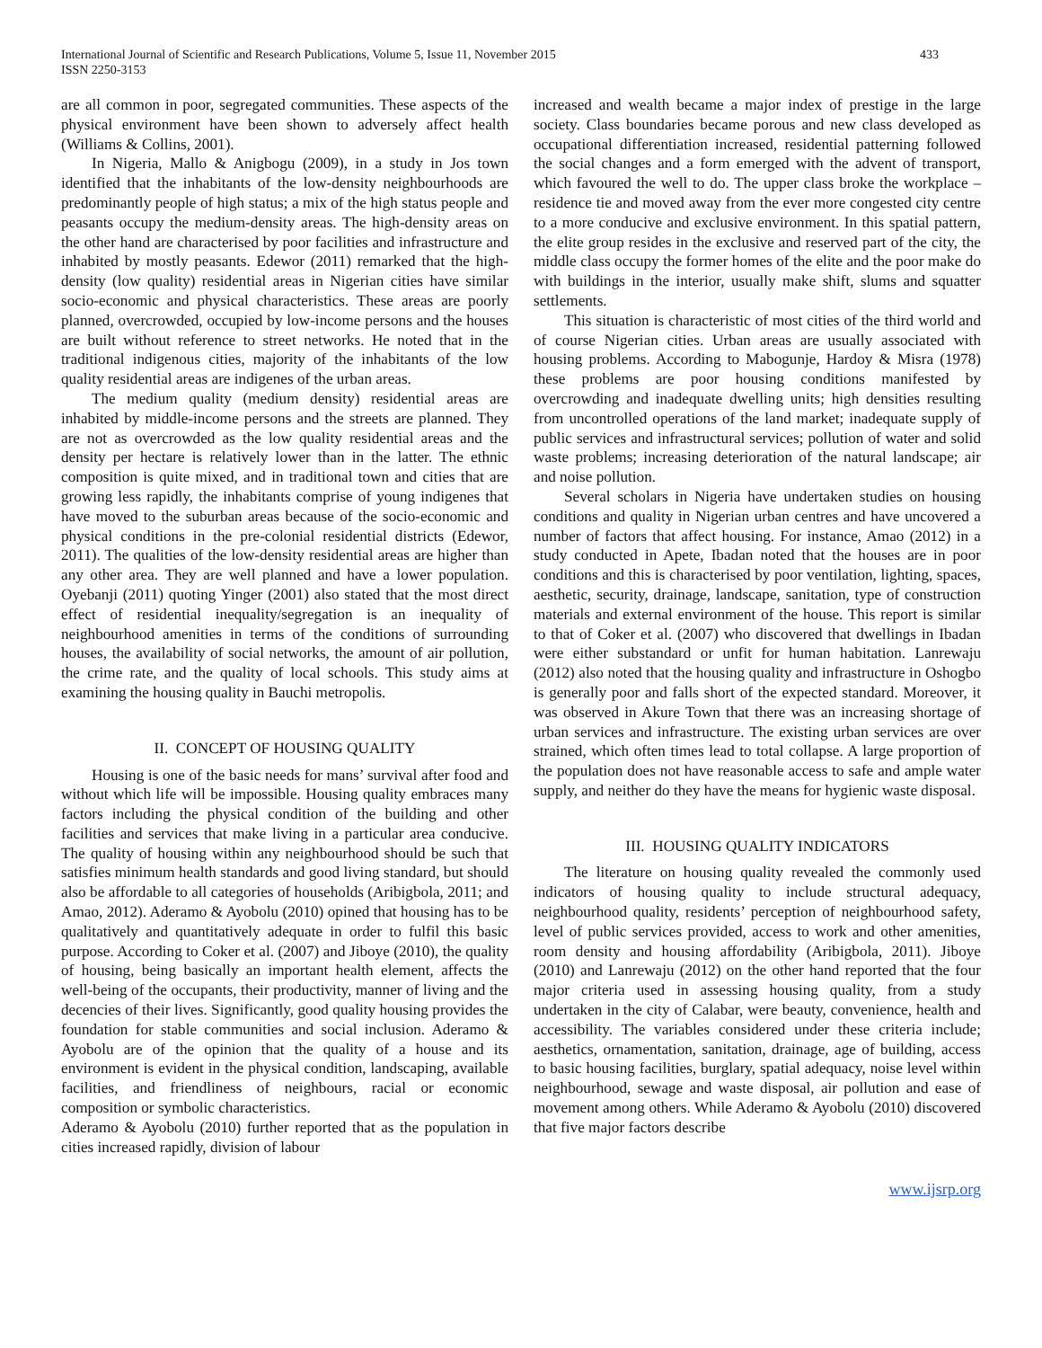International Journal of Scientific and Research Publications, Volume 5, Issue 11, November 2015
ISSN 2250-3153
433
are all common in poor, segregated communities. These aspects of the physical environment have been shown to adversely affect health (Williams & Collins, 2001).
In Nigeria, Mallo & Anigbogu (2009), in a study in Jos town identified that the inhabitants of the low-density neighbourhoods are predominantly people of high status; a mix of the high status people and peasants occupy the medium-density areas. The high-density areas on the other hand are characterised by poor facilities and infrastructure and inhabited by mostly peasants. Edewor (2011) remarked that the high-density (low quality) residential areas in Nigerian cities have similar socio-economic and physical characteristics. These areas are poorly planned, overcrowded, occupied by low-income persons and the houses are built without reference to street networks. He noted that in the traditional indigenous cities, majority of the inhabitants of the low quality residential areas are indigenes of the urban areas.
The medium quality (medium density) residential areas are inhabited by middle-income persons and the streets are planned. They are not as overcrowded as the low quality residential areas and the density per hectare is relatively lower than in the latter. The ethnic composition is quite mixed, and in traditional town and cities that are growing less rapidly, the inhabitants comprise of young indigenes that have moved to the suburban areas because of the socio-economic and physical conditions in the pre-colonial residential districts (Edewor, 2011). The qualities of the low-density residential areas are higher than any other area. They are well planned and have a lower population. Oyebanji (2011) quoting Yinger (2001) also stated that the most direct effect of residential inequality/segregation is an inequality of neighbourhood amenities in terms of the conditions of surrounding houses, the availability of social networks, the amount of air pollution, the crime rate, and the quality of local schools. This study aims at examining the housing quality in Bauchi metropolis.
II. CONCEPT OF HOUSING QUALITY
Housing is one of the basic needs for mans’ survival after food and without which life will be impossible. Housing quality embraces many factors including the physical condition of the building and other facilities and services that make living in a particular area conducive. The quality of housing within any neighbourhood should be such that satisfies minimum health standards and good living standard, but should also be affordable to all categories of households (Aribigbola, 2011; and Amao, 2012). Aderamo & Ayobolu (2010) opined that housing has to be qualitatively and quantitatively adequate in order to fulfil this basic purpose. According to Coker et al. (2007) and Jiboye (2010), the quality of housing, being basically an important health element, affects the well-being of the occupants, their productivity, manner of living and the decencies of their lives. Significantly, good quality housing provides the foundation for stable communities and social inclusion. Aderamo & Ayobolu are of the opinion that the quality of a house and its environment is evident in the physical condition, landscaping, available facilities, and friendliness of neighbours, racial or economic composition or symbolic characteristics.
Aderamo & Ayobolu (2010) further reported that as the population in cities increased rapidly, division of labour
increased and wealth became a major index of prestige in the large society. Class boundaries became porous and new class developed as occupational differentiation increased, residential patterning followed the social changes and a form emerged with the advent of transport, which favoured the well to do. The upper class broke the workplace – residence tie and moved away from the ever more congested city centre to a more conducive and exclusive environment. In this spatial pattern, the elite group resides in the exclusive and reserved part of the city, the middle class occupy the former homes of the elite and the poor make do with buildings in the interior, usually make shift, slums and squatter settlements.
This situation is characteristic of most cities of the third world and of course Nigerian cities. Urban areas are usually associated with housing problems. According to Mabogunje, Hardoy & Misra (1978) these problems are poor housing conditions manifested by overcrowding and inadequate dwelling units; high densities resulting from uncontrolled operations of the land market; inadequate supply of public services and infrastructural services; pollution of water and solid waste problems; increasing deterioration of the natural landscape; air and noise pollution.
Several scholars in Nigeria have undertaken studies on housing conditions and quality in Nigerian urban centres and have uncovered a number of factors that affect housing. For instance, Amao (2012) in a study conducted in Apete, Ibadan noted that the houses are in poor conditions and this is characterised by poor ventilation, lighting, spaces, aesthetic, security, drainage, landscape, sanitation, type of construction materials and external environment of the house. This report is similar to that of Coker et al. (2007) who discovered that dwellings in Ibadan were either substandard or unfit for human habitation. Lanrewaju (2012) also noted that the housing quality and infrastructure in Oshogbo is generally poor and falls short of the expected standard. Moreover, it was observed in Akure Town that there was an increasing shortage of urban services and infrastructure. The existing urban services are over strained, which often times lead to total collapse. A large proportion of the population does not have reasonable access to safe and ample water supply, and neither do they have the means for hygienic waste disposal.
III. HOUSING QUALITY INDICATORS
The literature on housing quality revealed the commonly used indicators of housing quality to include structural adequacy, neighbourhood quality, residents’ perception of neighbourhood safety, level of public services provided, access to work and other amenities, room density and housing affordability (Aribigbola, 2011). Jiboye (2010) and Lanrewaju (2012) on the other hand reported that the four major criteria used in assessing housing quality, from a study undertaken in the city of Calabar, were beauty, convenience, health and accessibility. The variables considered under these criteria include; aesthetics, ornamentation, sanitation, drainage, age of building, access to basic housing facilities, burglary, spatial adequacy, noise level within neighbourhood, sewage and waste disposal, air pollution and ease of movement among others. While Aderamo & Ayobolu (2010) discovered that five major factors describe
www.ijsrp.org